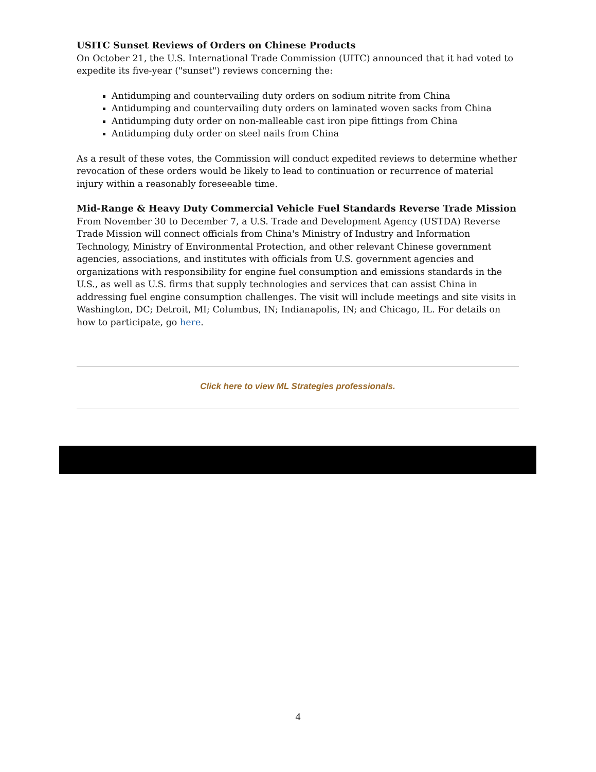USITC Sunset Reviews of Orders on Chinese Products
On October 21, the U.S. International Trade Commission (UITC) announced that it had voted to expedite its five-year ("sunset") reviews concerning the:
Antidumping and countervailing duty orders on sodium nitrite from China
Antidumping and countervailing duty orders on laminated woven sacks from China
Antidumping duty order on non-malleable cast iron pipe fittings from China
Antidumping duty order on steel nails from China
As a result of these votes, the Commission will conduct expedited reviews to determine whether revocation of these orders would be likely to lead to continuation or recurrence of material injury within a reasonably foreseeable time.
Mid-Range & Heavy Duty Commercial Vehicle Fuel Standards Reverse Trade Mission
From November 30 to December 7, a U.S. Trade and Development Agency (USTDA) Reverse Trade Mission will connect officials from China's Ministry of Industry and Information Technology, Ministry of Environmental Protection, and other relevant Chinese government agencies, associations, and institutes with officials from U.S. government agencies and organizations with responsibility for engine fuel consumption and emissions standards in the U.S., as well as U.S. firms that supply technologies and services that can assist China in addressing fuel engine consumption challenges. The visit will include meetings and site visits in Washington, DC; Detroit, MI; Columbus, IN; Indianapolis, IN; and Chicago, IL. For details on how to participate, go here.
Click here to view ML Strategies professionals.
4